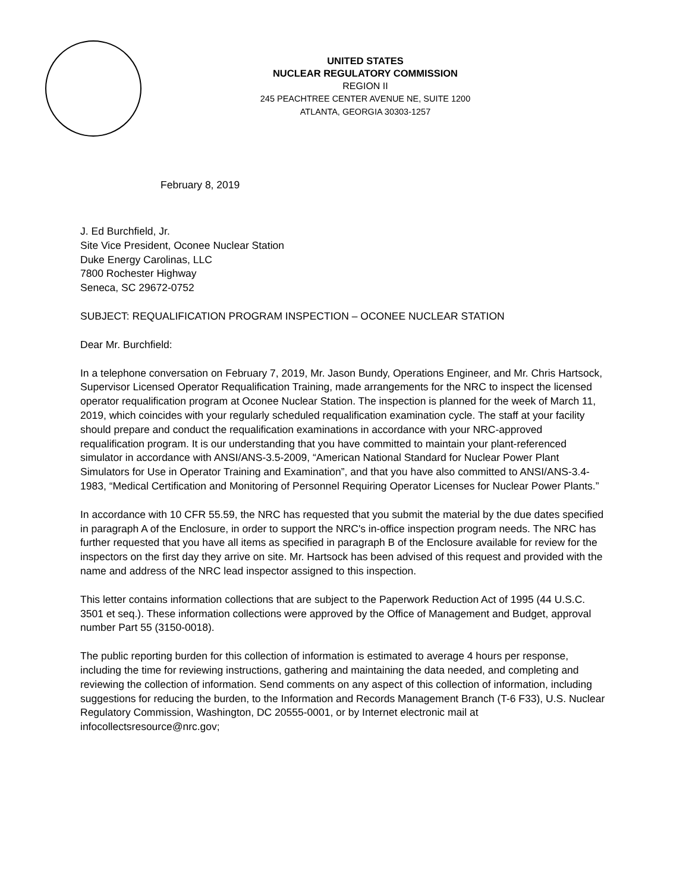UNITED STATES
NUCLEAR REGULATORY COMMISSION
REGION II
245 PEACHTREE CENTER AVENUE NE, SUITE 1200
ATLANTA, GEORGIA 30303-1257
February 8, 2019
J. Ed Burchfield, Jr.
Site Vice President, Oconee Nuclear Station
Duke Energy Carolinas, LLC
7800 Rochester Highway
Seneca, SC 29672-0752
SUBJECT: REQUALIFICATION PROGRAM INSPECTION – OCONEE NUCLEAR STATION
Dear Mr. Burchfield:
In a telephone conversation on February 7, 2019, Mr. Jason Bundy, Operations Engineer, and Mr. Chris Hartsock, Supervisor Licensed Operator Requalification Training, made arrangements for the NRC to inspect the licensed operator requalification program at Oconee Nuclear Station. The inspection is planned for the week of March 11, 2019, which coincides with your regularly scheduled requalification examination cycle. The staff at your facility should prepare and conduct the requalification examinations in accordance with your NRC-approved requalification program. It is our understanding that you have committed to maintain your plant-referenced simulator in accordance with ANSI/ANS-3.5-2009, “American National Standard for Nuclear Power Plant Simulators for Use in Operator Training and Examination”, and that you have also committed to ANSI/ANS-3.4-1983, “Medical Certification and Monitoring of Personnel Requiring Operator Licenses for Nuclear Power Plants.”
In accordance with 10 CFR 55.59, the NRC has requested that you submit the material by the due dates specified in paragraph A of the Enclosure, in order to support the NRC's in-office inspection program needs. The NRC has further requested that you have all items as specified in paragraph B of the Enclosure available for review for the inspectors on the first day they arrive on site. Mr. Hartsock has been advised of this request and provided with the name and address of the NRC lead inspector assigned to this inspection.
This letter contains information collections that are subject to the Paperwork Reduction Act of 1995 (44 U.S.C. 3501 et seq.). These information collections were approved by the Office of Management and Budget, approval number Part 55 (3150-0018).
The public reporting burden for this collection of information is estimated to average 4 hours per response, including the time for reviewing instructions, gathering and maintaining the data needed, and completing and reviewing the collection of information. Send comments on any aspect of this collection of information, including suggestions for reducing the burden, to the Information and Records Management Branch (T-6 F33), U.S. Nuclear Regulatory Commission, Washington, DC 20555-0001, or by Internet electronic mail at infocollectsresource@nrc.gov;